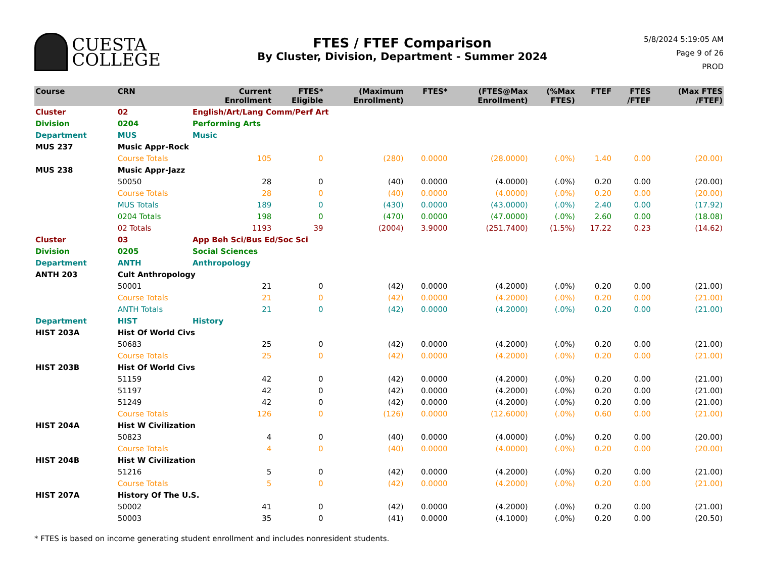CUESTA
COLLEGE
FTES / FTEF Comparison
By Cluster, Division, Department - Summer 2024
5/8/2024 5:19:05 AM
Page 9 of 26
PROD
| Course | CRN | | Current Enrollment | FTES* Eligible | (Maximum Enrollment) | FTES* | (FTES@Max Enrollment) | (%Max FTES) | FTEF | FTES /FTEF | (Max FTES /FTEF) |
| --- | --- | --- | --- | --- | --- | --- | --- | --- | --- | --- | --- |
| Cluster | 02 | English/Art/Lang Comm/Perf Art | | | | | | | | | |
| Division | 0204 | Performing Arts | | | | | | | | | |
| Department | MUS | Music | | | | | | | | | |
| MUS 237 | Music Appr-Rock | | | | | | | | | | |
| | Course Totals | | 105 | 0 | (280) | 0.0000 | (28.0000) | (.0%) | 1.40 | 0.00 | (20.00) |
| MUS 238 | Music Appr-Jazz | | | | | | | | | | |
| | 50050 | | 28 | 0 | (40) | 0.0000 | (4.0000) | (.0%) | 0.20 | 0.00 | (20.00) |
| | Course Totals | | 28 | 0 | (40) | 0.0000 | (4.0000) | (.0%) | 0.20 | 0.00 | (20.00) |
| | MUS Totals | | 189 | 0 | (430) | 0.0000 | (43.0000) | (.0%) | 2.40 | 0.00 | (17.92) |
| | 0204 Totals | | 198 | 0 | (470) | 0.0000 | (47.0000) | (.0%) | 2.60 | 0.00 | (18.08) |
| | 02 Totals | | 1193 | 39 | (2004) | 3.9000 | (251.7400) | (1.5%) | 17.22 | 0.23 | (14.62) |
| Cluster | 03 | App Beh Sci/Bus Ed/Soc Sci | | | | | | | | | |
| Division | 0205 | Social Sciences | | | | | | | | | |
| Department | ANTH | Anthropology | | | | | | | | | |
| ANTH 203 | Cult Anthropology | | | | | | | | | | |
| | 50001 | | 21 | 0 | (42) | 0.0000 | (4.2000) | (.0%) | 0.20 | 0.00 | (21.00) |
| | Course Totals | | 21 | 0 | (42) | 0.0000 | (4.2000) | (.0%) | 0.20 | 0.00 | (21.00) |
| | ANTH Totals | | 21 | 0 | (42) | 0.0000 | (4.2000) | (.0%) | 0.20 | 0.00 | (21.00) |
| Department | HIST | History | | | | | | | | | |
| HIST 203A | Hist Of World Civs | | | | | | | | | | |
| | 50683 | | 25 | 0 | (42) | 0.0000 | (4.2000) | (.0%) | 0.20 | 0.00 | (21.00) |
| | Course Totals | | 25 | 0 | (42) | 0.0000 | (4.2000) | (.0%) | 0.20 | 0.00 | (21.00) |
| HIST 203B | Hist Of World Civs | | | | | | | | | | |
| | 51159 | | 42 | 0 | (42) | 0.0000 | (4.2000) | (.0%) | 0.20 | 0.00 | (21.00) |
| | 51197 | | 42 | 0 | (42) | 0.0000 | (4.2000) | (.0%) | 0.20 | 0.00 | (21.00) |
| | 51249 | | 42 | 0 | (42) | 0.0000 | (4.2000) | (.0%) | 0.20 | 0.00 | (21.00) |
| | Course Totals | | 126 | 0 | (126) | 0.0000 | (12.6000) | (.0%) | 0.60 | 0.00 | (21.00) |
| HIST 204A | Hist W Civilization | | | | | | | | | | |
| | 50823 | | 4 | 0 | (40) | 0.0000 | (4.0000) | (.0%) | 0.20 | 0.00 | (20.00) |
| | Course Totals | | 4 | 0 | (40) | 0.0000 | (4.0000) | (.0%) | 0.20 | 0.00 | (20.00) |
| HIST 204B | Hist W Civilization | | | | | | | | | | |
| | 51216 | | 5 | 0 | (42) | 0.0000 | (4.2000) | (.0%) | 0.20 | 0.00 | (21.00) |
| | Course Totals | | 5 | 0 | (42) | 0.0000 | (4.2000) | (.0%) | 0.20 | 0.00 | (21.00) |
| HIST 207A | History Of The U.S. | | | | | | | | | | |
| | 50002 | | 41 | 0 | (42) | 0.0000 | (4.2000) | (.0%) | 0.20 | 0.00 | (21.00) |
| | 50003 | | 35 | 0 | (41) | 0.0000 | (4.1000) | (.0%) | 0.20 | 0.00 | (20.50) |
* FTES is based on income generating student enrollment and includes nonresident students.